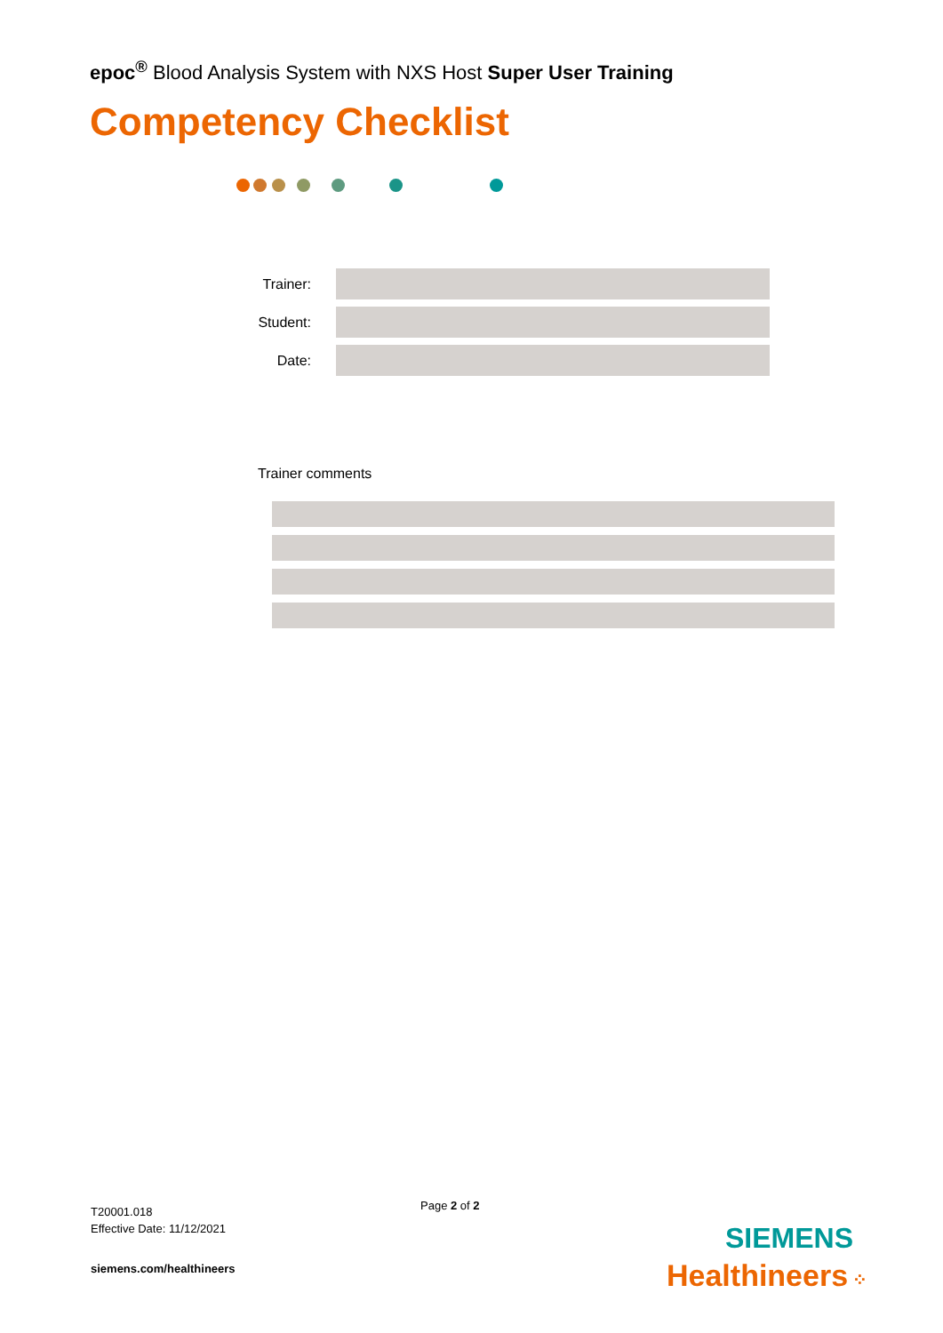epoc<sup>®</sup> Blood Analysis System with NXS Host Super User Training
Competency Checklist
Trainer:
Student:
Date:
Trainer comments
T20001.018
Effective Date: 11/12/2021
Page 2 of 2
siemens.com/healthineers
SIEMENS
Healthineers ⁘